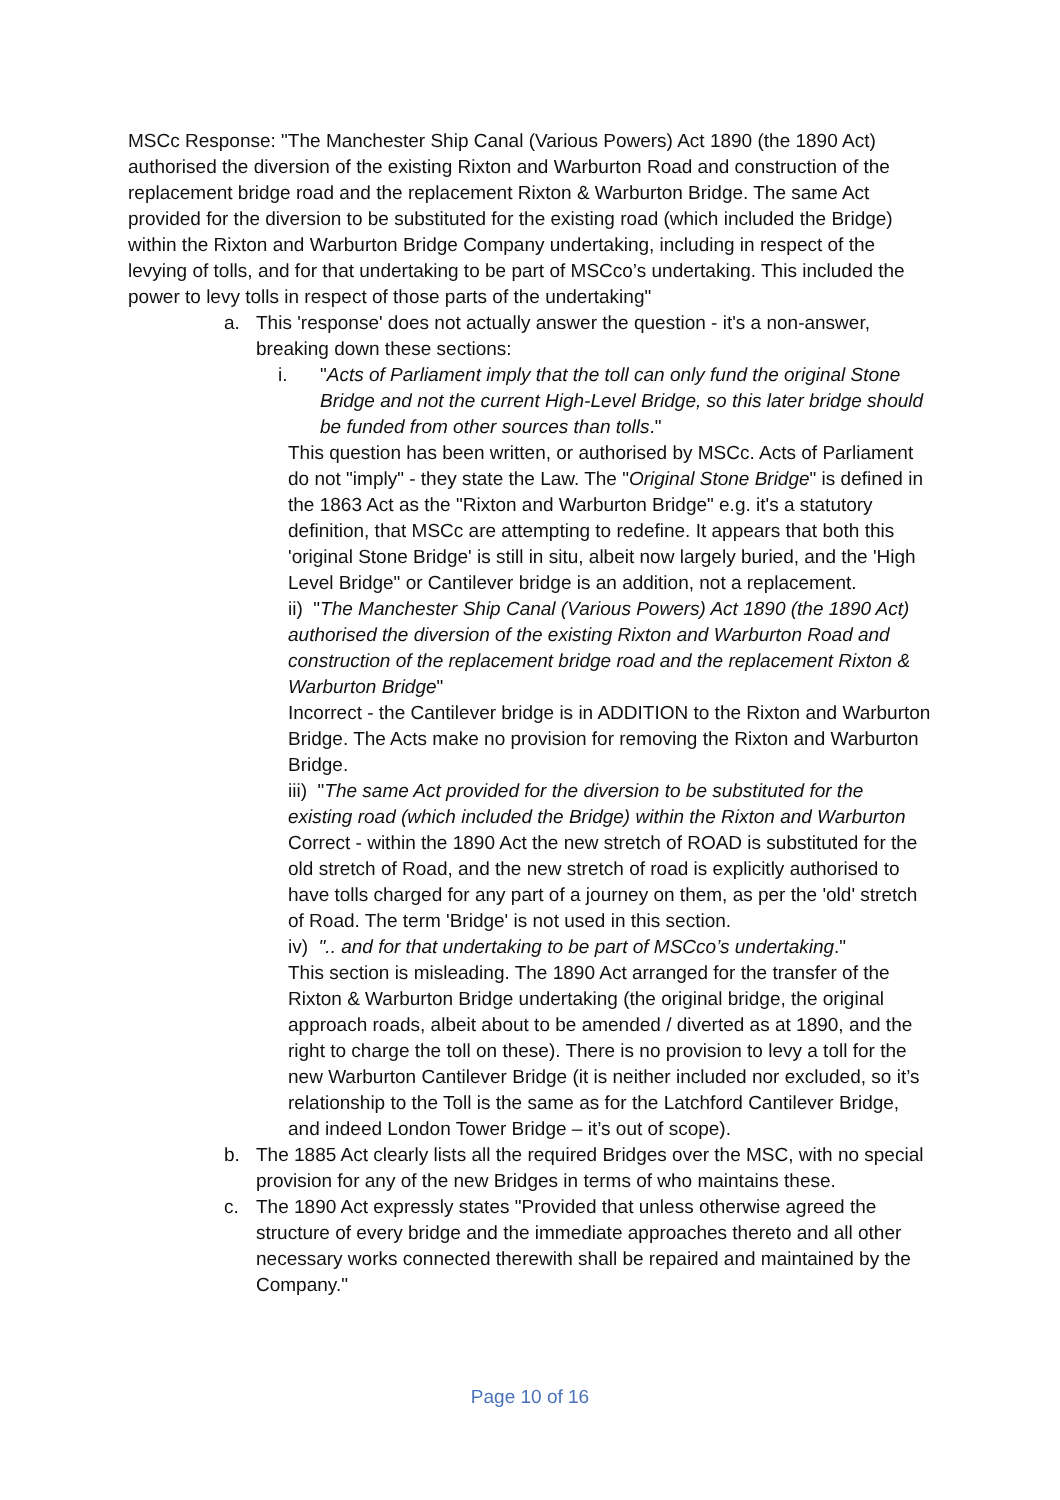MSCc Response: "The Manchester Ship Canal (Various Powers) Act 1890 (the 1890 Act) authorised the diversion of the existing Rixton and Warburton Road and construction of the replacement bridge road and the replacement Rixton & Warburton Bridge. The same Act provided for the diversion to be substituted for the existing road (which included the Bridge) within the Rixton and Warburton Bridge Company undertaking, including in respect of the levying of tolls, and for that undertaking to be part of MSCco’s undertaking. This included the power to levy tolls in respect of those parts of the undertaking"
a. This 'response' does not actually answer the question - it's a non-answer, breaking down these sections:
i. "Acts of Parliament imply that the toll can only fund the original Stone Bridge and not the current High-Level Bridge, so this later bridge should be funded from other sources than tolls."
This question has been written, or authorised by MSCc. Acts of Parliament do not "imply" - they state the Law. The "Original Stone Bridge" is defined in the 1863 Act as the "Rixton and Warburton Bridge" e.g. it's a statutory definition, that MSCc are attempting to redefine. It appears that both this 'original Stone Bridge' is still in situ, albeit now largely buried, and the 'High Level Bridge" or Cantilever bridge is an addition, not a replacement.
ii) "The Manchester Ship Canal (Various Powers) Act 1890 (the 1890 Act) authorised the diversion of the existing Rixton and Warburton Road and construction of the replacement bridge road and the replacement Rixton & Warburton Bridge"
Incorrect - the Cantilever bridge is in ADDITION to the Rixton and Warburton Bridge. The Acts make no provision for removing the Rixton and Warburton Bridge.
iii) "The same Act provided for the diversion to be substituted for the existing road (which included the Bridge) within the Rixton and Warburton
Correct - within the 1890 Act the new stretch of ROAD is substituted for the old stretch of Road, and the new stretch of road is explicitly authorised to have tolls charged for any part of a journey on them, as per the 'old' stretch of Road. The term 'Bridge' is not used in this section.
iv) ".. and for that undertaking to be part of MSCco’s undertaking."
This section is misleading. The 1890 Act arranged for the transfer of the Rixton & Warburton Bridge undertaking (the original bridge, the original approach roads, albeit about to be amended / diverted as at 1890, and the right to charge the toll on these). There is no provision to levy a toll for the new Warburton Cantilever Bridge (it is neither included nor excluded, so it’s relationship to the Toll is the same as for the Latchford Cantilever Bridge, and indeed London Tower Bridge – it’s out of scope).
b. The 1885 Act clearly lists all the required Bridges over the MSC, with no special provision for any of the new Bridges in terms of who maintains these.
c. The 1890 Act expressly states "Provided that unless otherwise agreed the structure of every bridge and the immediate approaches thereto and all other necessary works connected therewith shall be repaired and maintained by the Company."
Page 10 of 16